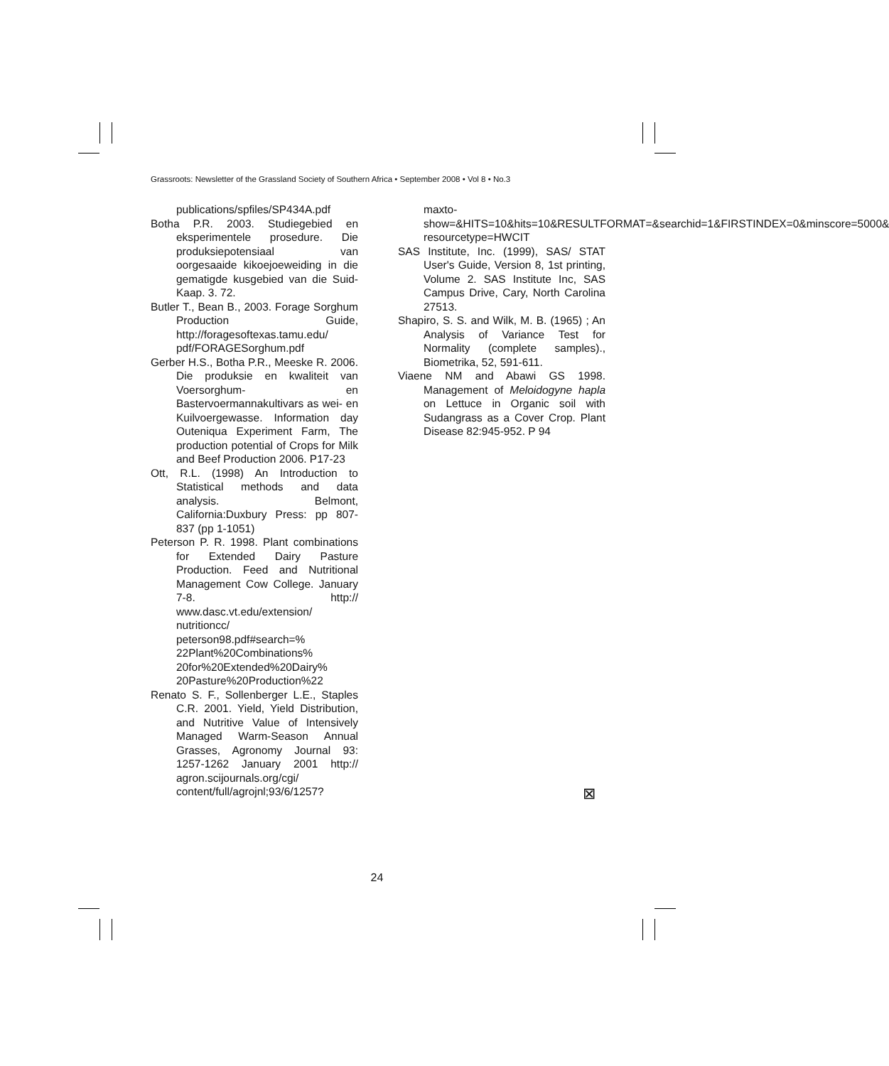Grassroots: Newsletter of the Grassland Society of Southern Africa • September 2008 • Vol 8 • No.3
publications/spfiles/SP434A.pdf
Botha P.R. 2003. Studiegebied en eksperimentele prosedure. Die produksiepotensiaal van oorgesaaide kikoejoeweiding in die gematigde kusgebied van die Suid-Kaap. 3. 72.
Butler T., Bean B., 2003. Forage Sorghum Production Guide, http://foragesoftexas.tamu.edu/ pdf/FORAGESorghum.pdf
Gerber H.S., Botha P.R., Meeske R. 2006. Die produksie en kwaliteit van Voersorghum- en Bastervoermannakultivars as wei- en Kuilvoergewasse. Information day Outeniqua Experiment Farm, The production potential of Crops for Milk and Beef Production 2006. P17-23
Ott, R.L. (1998) An Introduction to Statistical methods and data analysis. Belmont, California:Duxbury Press: pp 807-837 (pp 1-1051)
Peterson P. R. 1998. Plant combinations for Extended Dairy Pasture Production. Feed and Nutritional Management Cow College. January 7-8. http:// www.dasc.vt.edu/extension/ nutritioncc/ peterson98.pdf#search=% 22Plant%20Combinations% 20for%20Extended%20Dairy% 20Pasture%20Production%22
Renato S. F., Sollenberger L.E., Staples C.R. 2001. Yield, Yield Distribution, and Nutritive Value of Intensively Managed Warm-Season Annual Grasses, Agronomy Journal 93: 1257-1262 January 2001 http:// agron.scijournals.org/cgi/ content/full/agrojnl;93/6/1257?
maxto-show=&HITS=10&hits=10&RESULTFORMAT=&searchid=1&FIRSTINDEX=0&minscore=5000& resourcetype=HWCIT
SAS Institute, Inc. (1999), SAS/ STAT User's Guide, Version 8, 1st printing, Volume 2. SAS Institute Inc, SAS Campus Drive, Cary, North Carolina 27513.
Shapiro, S. S. and Wilk, M. B. (1965) ; An Analysis of Variance Test for Normality (complete samples)., Biometrika, 52, 591-611.
Viaene NM and Abawi GS 1998. Management of Meloidogyne hapla on Lettuce in Organic soil with Sudangrass as a Cover Crop. Plant Disease 82:945-952. P 94
⊠
24